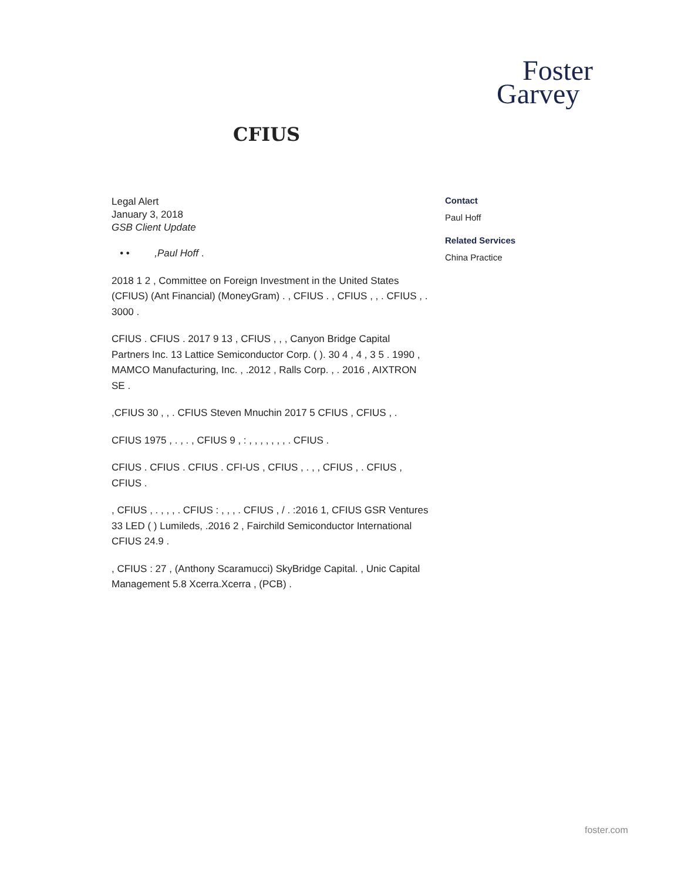Foster
Garvey
CFIUS
Legal Alert
January 3, 2018
GSB Client Update
• • ,Paul Hoff .
2018 1 2 , Committee on Foreign Investment in the United States (CFIUS) (Ant Financial) (MoneyGram) . , CFIUS . , CFIUS , , . CFIUS , . 3000 .
CFIUS . CFIUS . 2017 9 13 , CFIUS , , , Canyon Bridge Capital Partners Inc. 13 Lattice Semiconductor Corp. ( ). 30 4 , 4 , 3 5 . 1990 , MAMCO Manufacturing, Inc. , .2012 , Ralls Corp. , . 2016 , AIXTRON SE .
,CFIUS 30 , , . CFIUS Steven Mnuchin 2017 5 CFIUS , CFIUS , .
CFIUS 1975 , . , . , CFIUS 9 , : , , , , , , , . CFIUS .
CFIUS . CFIUS . CFIUS . CFI-US , CFIUS , . , , CFIUS , . CFIUS , CFIUS .
, CFIUS , . , , , . CFIUS : , , , . CFIUS , / . :2016 1, CFIUS GSR Ventures 33 LED ( ) Lumileds, .2016 2 , Fairchild Semiconductor International CFIUS 24.9 .
, CFIUS : 27 , (Anthony Scaramucci) SkyBridge Capital. , Unic Capital Management 5.8 Xcerra.Xcerra , (PCB) .
Contact
Paul Hoff
Related Services
China Practice
foster.com